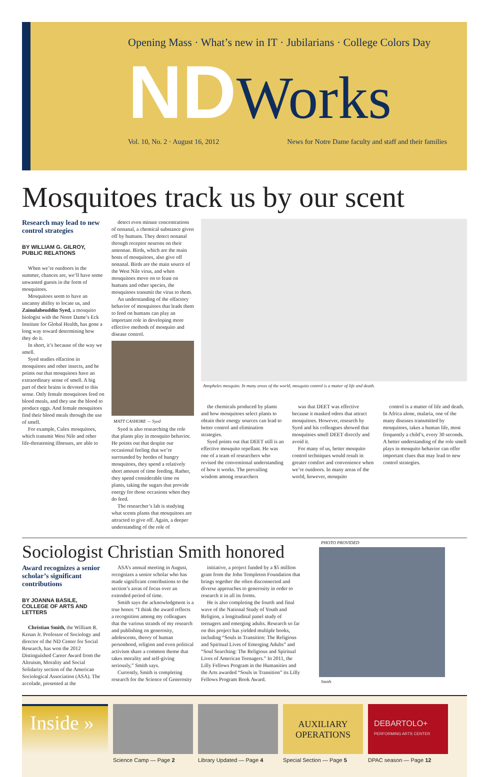Opening Mass · What’s new in IT · Jubilarians · College Colors Day
NDWorks
Vol. 10, No. 2 · August 16, 2012 News for Notre Dame faculty and staff and their families
Mosquitoes track us by our scent
Research may lead to new control strategies
BY WILLIAM G. GILROY, PUBLIC RELATIONS
When we’re outdoors in the summer, chances are, we’ll have some unwanted guests in the form of mosquitoes.
Mosquitoes seem to have an uncanny ability to locate us, and Zainulabeuddin Syed, a mosquito biologist with the Notre Dame’s Eck Institute for Global Health, has gone a long way toward determining how they do it.
In short, it’s because of the way we smell.
Syed studies olfaction in mosquitoes and other insects, and he points out that mosquitoes have an extraordinary sense of smell. A big part of their brains is devoted to this sense. Only female mosquitoes feed on blood meals, and they use the blood to produce eggs. And female mosquitoes find their blood meals through the use of smell.
For example, Culex mosquitoes, which transmit West Nile and other life-threatening illnesses, are able to
detect even minute concentrations of nonanal, a chemical substance given off by humans. They detect nonanal through receptor neurons on their antennae. Birds, which are the main hosts of mosquitoes, also give off nonanal. Birds are the main source of the West Nile virus, and when mosquitoes move on to feast on humans and other species, the mosquitoes transmit the virus to them.
An understanding of the olfactory behavior of mosquitoes that leads them to feed on humans can play an important role in developing more effective methods of mosquito and disease control.
MATT CASHORE — Syed
Syed is also researching the role that plants play in mosquito behavior. He points out that despite our occasional feeling that we’re surrounded by hordes of hungry mosquitoes, they spend a relatively short amount of time feeding. Rather, they spend considerable time on plants, taking the sugars that provide energy for those occasions when they do feed.
The researcher’s lab is studying what scents plants that mosquitoes are attracted to give off. Again, a deeper understanding of the role of
Anopheles mosquito. In many areas of the world, mosquito control is a matter of life and death.
the chemicals produced by plants and how mosquitoes select plants to obtain their energy sources can lead to better control and elimination strategies.
Syed points out that DEET still is an effective mosquito repellant. He was one of a team of researchers who revised the conventional understanding of how it works. The prevailing wisdom among researchers
was that DEET was effective because it masked odors that attract mosquitoes. However, research by Syed and his colleagues showed that mosquitoes smell DEET directly and avoid it.
For many of us, better mosquito control techniques would result in greater comfort and convenience when we’re outdoors. In many areas of the world, however, mosquito
control is a matter of life and death. In Africa alone, malaria, one of the many diseases transmitted by mosquitoes, takes a human life, most frequently a child’s, every 30 seconds. A better understanding of the role smell plays in mosquito behavior can offer important clues that may lead to new control strategies.
Sociologist Christian Smith honored
Award recognizes a senior scholar’s significant contributions
BY JOANNA BASILE, COLLEGE OF ARTS AND LETTERS
Christian Smith, the William R. Kenan Jr. Professor of Sociology and director of the ND Center for Social Research, has won the 2012 Distinguished Career Award from the Altruism, Morality and Social Solidarity section of the American Sociological Association (ASA). The accolade, presented at the
ASA’s annual meeting in August, recognizes a senior scholar who has made significant contributions to the section’s areas of focus over an extended period of time.
Smith says the acknowledgment is a true honor. “I think the award reflects a recognition among my colleagues that the various strands of my research and publishing on generosity, adolescents, theory of human personhood, religion and even political activism share a common theme that takes morality and self-giving seriously,” Smith says.
Currently, Smith is completing research for the Science of Generosity
initiative, a project funded by a $5 million grant from the John Templeton Foundation that brings together the often disconnected and diverse approaches to generosity in order to research it in all its forms.
He is also completing the fourth and final wave of the National Study of Youth and Religion, a longitudinal panel study of teenagers and emerging adults. Research so far on this project has yielded multiple books, including “Souls in Transition: The Religious and Spiritual Lives of Emerging Adults” and “Soul Searching: The Religious and Spiritual Lives of American Teenagers.” In 2011, the Lilly Fellows Program in the Humanities and the Arts awarded “Souls in Transition” its Lilly Fellows Program Book Award.
PHOTO PROVIDED
Smith
Inside »
Science Camp — Page 2 Library Updated — Page 4
AUXILIARY OPERATIONS
Special Section — Page 5
DEBARTOLO+
PERFORMING ARTS CENTER
DPAC season — Page 12